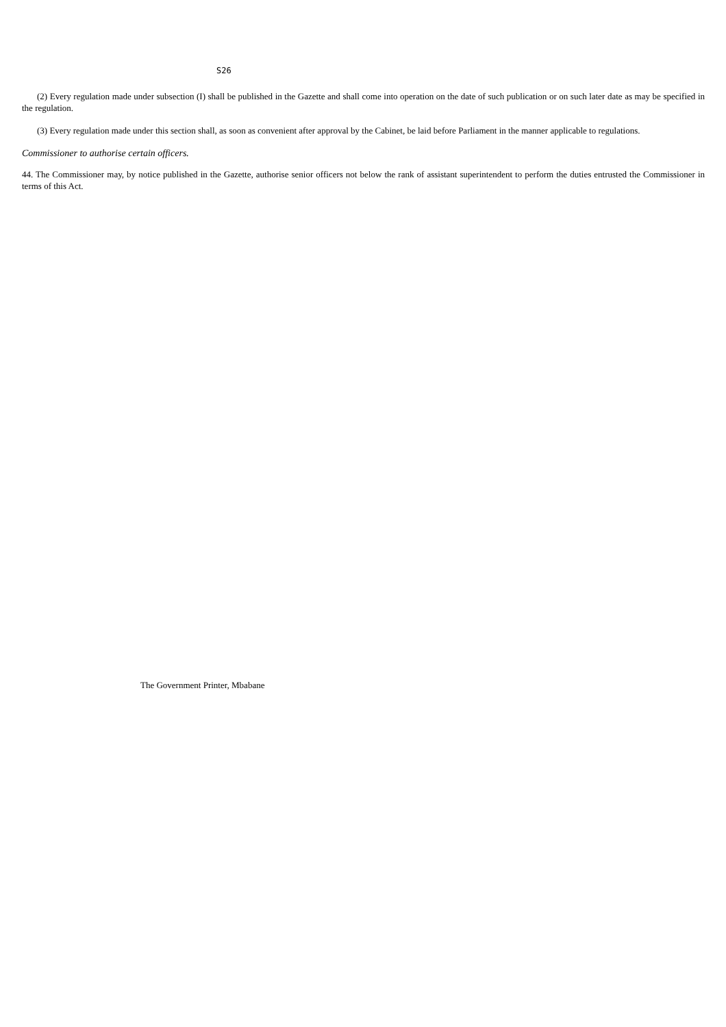S26
(2) Every regulation made under subsection (I) shall be published in the Gazette and shall come into operation on the date of such publication or on such later date as may be specified in the regulation.
(3) Every regulation made under this section shall, as soon as convenient after approval by the Cabinet, be laid before Parliament in the manner applicable to regulations.
Commissioner to authorise certain officers.
44. The Commissioner may, by notice published in the Gazette, authorise senior officers not below the rank of assistant superintendent to perform the duties entrusted the Commissioner in terms of this Act.
The Government Printer, Mbabane